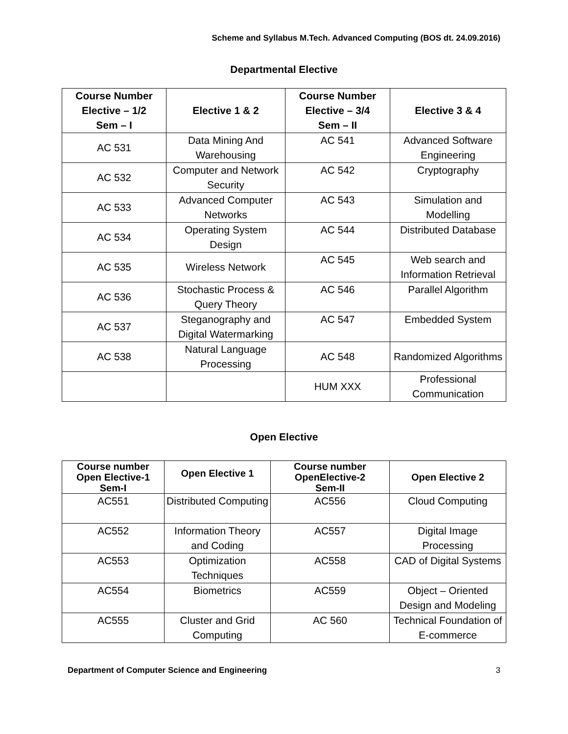Scheme and Syllabus M.Tech. Advanced Computing (BOS dt. 24.09.2016)
Departmental Elective
| Course Number Elective – 1/2 Sem – I | Elective 1 & 2 | Course Number Elective – 3/4 Sem – II | Elective 3 & 4 |
| --- | --- | --- | --- |
| AC 531 | Data Mining And Warehousing | AC 541 | Advanced Software Engineering |
| AC 532 | Computer and Network Security | AC 542 | Cryptography |
| AC 533 | Advanced Computer Networks | AC 543 | Simulation and Modelling |
| AC 534 | Operating System Design | AC 544 | Distributed Database |
| AC 535 | Wireless Network | AC 545 | Web search and Information Retrieval |
| AC 536 | Stochastic Process & Query Theory | AC 546 | Parallel Algorithm |
| AC 537 | Steganography and Digital Watermarking | AC 547 | Embedded System |
| AC 538 | Natural Language Processing | AC 548 | Randomized Algorithms |
| | | HUM XXX | Professional Communication |
Open Elective
| Course number Open Elective-1 Sem-I | Open Elective 1 | Course number OpenElective-2 Sem-II | Open Elective 2 |
| --- | --- | --- | --- |
| AC551 | Distributed Computing | AC556 | Cloud Computing |
| AC552 | Information Theory and Coding | AC557 | Digital Image Processing |
| AC553 | Optimization Techniques | AC558 | CAD of Digital Systems |
| AC554 | Biometrics | AC559 | Object – Oriented Design and Modeling |
| AC555 | Cluster and Grid Computing | AC 560 | Technical Foundation of E-commerce |
Department of Computer Science and Engineering 3